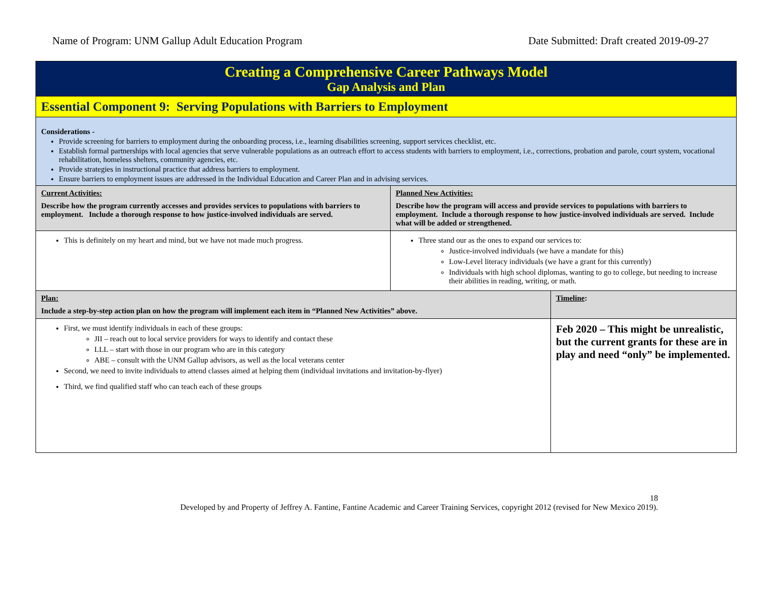Name of Program: UNM Gallup Adult Education Program Date Submitted: Draft created 2019-09-27
| Creating a Comprehensive Career Pathways Model Gap Analysis and Plan | | |
| Essential Component 9: Serving Populations with Barriers to Employment | | |
| Considerations - Provide screening for barriers to employment during the onboarding process, i.e., learning disabilities screening, support services checklist, etc. Establish formal partnerships with local agencies that serve vulnerable populations as an outreach effort to access students with barriers to employment, i.e., corrections, probation and parole, court system, vocational rehabilitation, homeless shelters, community agencies, etc. Provide strategies in instructional practice that address barriers to employment. Ensure barriers to employment issues are addressed in the Individual Education and Career Plan and in advising services. | | |
| Current Activities: Describe how the program currently accesses and provides services to populations with barriers to employment. Include a thorough response to how justice-involved individuals are served. | Planned New Activities: Describe how the program will access and provide services to populations with barriers to employment. Include a thorough response to how justice-involved individuals are served. Include what will be added or strengthened. | |
| This is definitely on my heart and mind, but we have not made much progress. | Three stand our as the ones to expand our services to: Justice-involved individuals (we have a mandate for this) Low-Level literacy individuals (we have a grant for this currently) Individuals with high school diplomas, wanting to go to college, but needing to increase their abilities in reading, writing, or math. | |
| Plan: Include a step-by-step action plan on how the program will implement each item in “Planned New Activities” above. | | Timeline : |
| First, we must identify individuals in each of these groups: JII – reach out to local service providers for ways to identify and contact these LLL – start with those in our program who are in this category ABE – consult with the UNM Gallup advisors, as well as the local veterans center Second, we need to invite individuals to attend classes aimed at helping them (individual invitations and invitation-by-flyer) Third, we find qualified staff who can teach each of these groups | | Feb 2020 – This might be unrealistic, but the current grants for these are in play and need “only” be implemented. |
18
Developed by and Property of Jeffrey A. Fantine, Fantine Academic and Career Training Services, copyright 2012 (revised for New Mexico 2019).